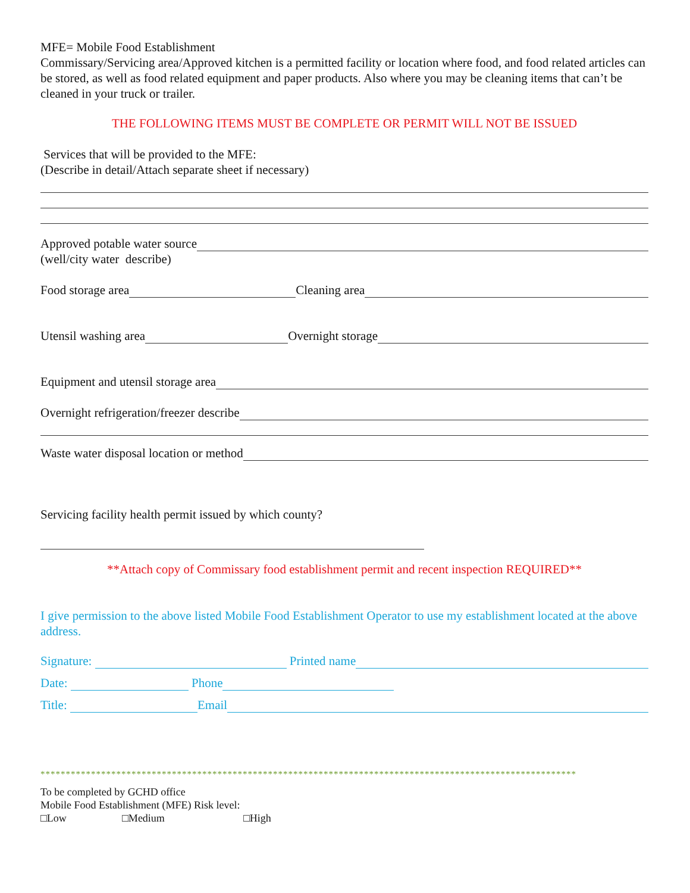MFE= Mobile Food Establishment
Commissary/Servicing area/Approved kitchen is a permitted facility or location where food, and food related articles can be stored, as well as food related equipment and paper products. Also where you may be cleaning items that can’t be cleaned in your truck or trailer.
THE FOLLOWING ITEMS MUST BE COMPLETE OR PERMIT WILL NOT BE ISSUED
Services that will be provided to the MFE:
(Describe in detail/Attach separate sheet if necessary)
Approved potable water source
(well/city water describe)
Food storage area Cleaning area
Utensil washing area Overnight storage
Equipment and utensil storage area
Overnight refrigeration/freezer describe
Waste water disposal location or method
Servicing facility health permit issued by which county?
**Attach copy of Commissary food establishment permit and recent inspection REQUIRED**
I give permission to the above listed Mobile Food Establishment Operator to use my establishment located at the above address.
Signature: Printed name
Date: Phone
Title: Email
**********************************************************************************************************
To be completed by GCHD office
Mobile Food Establishment (MFE) Risk level:
□Low □Medium □High